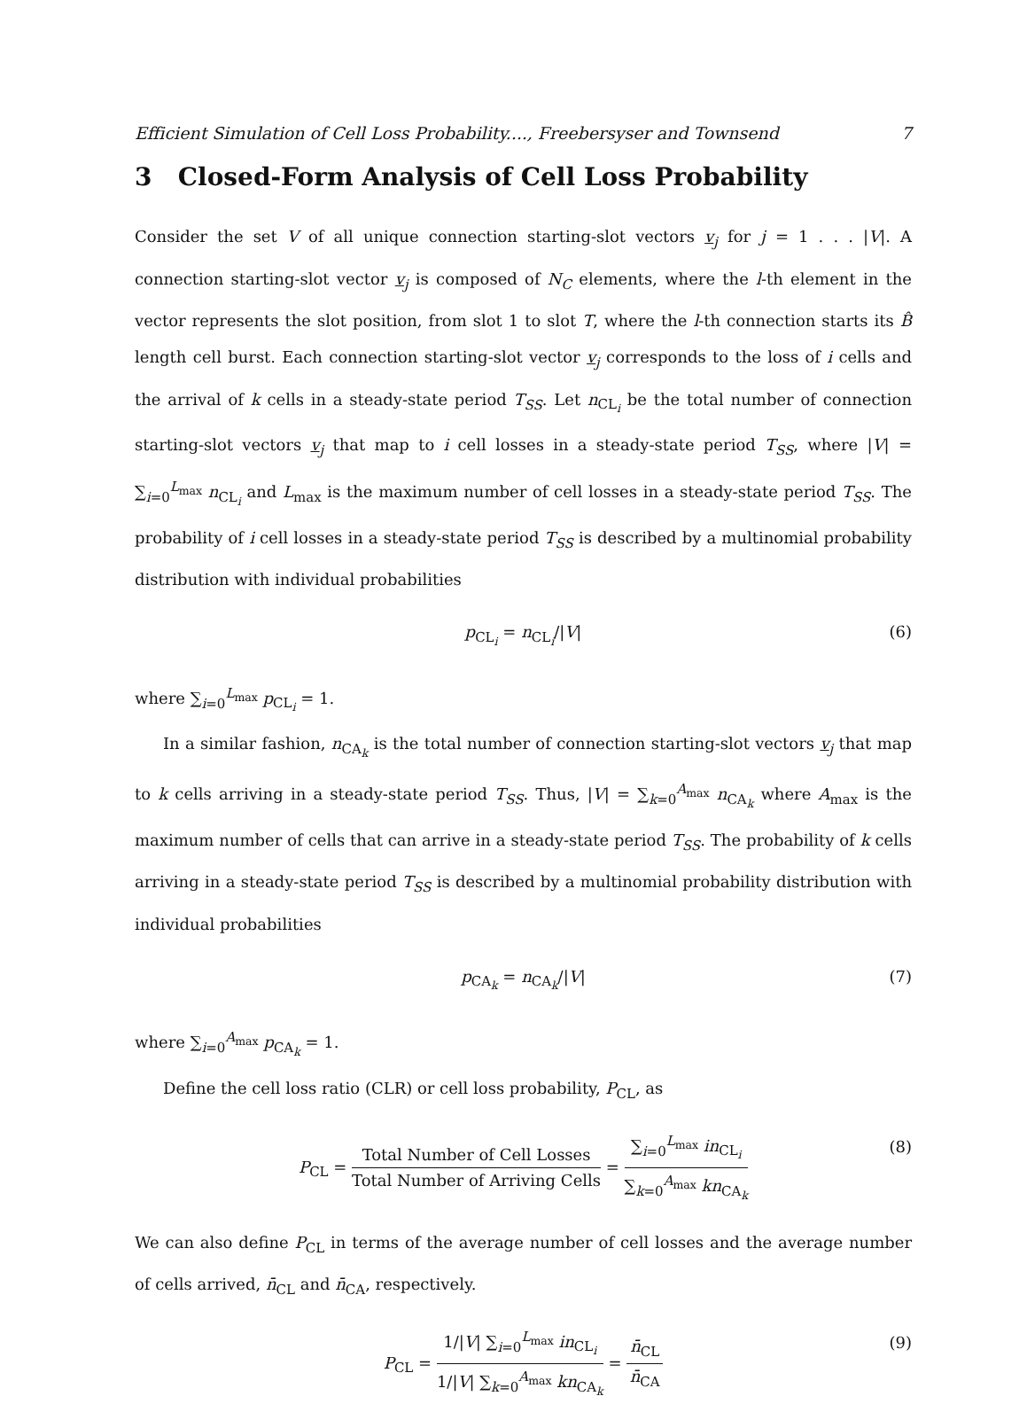Efficient Simulation of Cell Loss Probability...., Freebersyser and Townsend 7
3 Closed-Form Analysis of Cell Loss Probability
Consider the set V of all unique connection starting-slot vectors v<sub>j</sub> for j = 1 . . . |V|. A connection starting-slot vector v<sub>j</sub> is composed of N<sub>C</sub> elements, where the l-th element in the vector represents the slot position, from slot 1 to slot T, where the l-th connection starts its B̂ length cell burst. Each connection starting-slot vector v<sub>j</sub> corresponds to the loss of i cells and the arrival of k cells in a steady-state period T<sub>SS</sub>. Let n<sub>CL<sub>i</sub></sub> be the total number of connection starting-slot vectors v<sub>j</sub> that map to i cell losses in a steady-state period T<sub>SS</sub>, where |V| = ∑<sub>i=0</sub><sup>L<sub>max</sub></sup> n<sub>CL<sub>i</sub></sub> and L<sub>max</sub> is the maximum number of cell losses in a steady-state period T<sub>SS</sub>. The probability of i cell losses in a steady-state period T<sub>SS</sub> is described by a multinomial probability distribution with individual probabilities
p<sub>CL<sub>i</sub></sub> = n<sub>CL<sub>i</sub></sub>/|V| (6)
where ∑<sub>i=0</sub><sup>L<sub>max</sub></sup> p<sub>CL<sub>i</sub></sub> = 1.
In a similar fashion, n<sub>CA<sub>k</sub></sub> is the total number of connection starting-slot vectors v<sub>j</sub> that map to k cells arriving in a steady-state period T<sub>SS</sub>. Thus, |V| = ∑<sub>k=0</sub><sup>A<sub>max</sub></sup> n<sub>CA<sub>k</sub></sub> where A<sub>max</sub> is the maximum number of cells that can arrive in a steady-state period T<sub>SS</sub>. The probability of k cells arriving in a steady-state period T<sub>SS</sub> is described by a multinomial probability distribution with individual probabilities
p<sub>CA<sub>k</sub></sub> = n<sub>CA<sub>k</sub></sub>/|V| (7)
where ∑<sub>i=0</sub><sup>A<sub>max</sub></sup> p<sub>CA<sub>k</sub></sub> = 1.
Define the cell loss ratio (CLR) or cell loss probability, P<sub>CL</sub>, as
P<sub>CL</sub> = Total Number of Cell Losses Total Number of Arriving Cells = ∑<sub>i=0</sub><sup>L<sub>max</sub></sup> in<sub>CL<sub>i</sub></sub> ∑<sub>k=0</sub><sup>A<sub>max</sub></sup> kn<sub>CA<sub>k</sub></sub> (8)
We can also define P<sub>CL</sub> in terms of the average number of cell losses and the average number of cells arrived, n̄<sub>CL</sub> and n̄<sub>CA</sub>, respectively.
P<sub>CL</sub> = 1/|V| ∑<sub>i=0</sub><sup>L<sub>max</sub></sup> in<sub>CL<sub>i</sub></sub> 1/|V| ∑<sub>k=0</sub><sup>A<sub>max</sub></sup> kn<sub>CA<sub>k</sub></sub> = n̄<sub>CL</sub> n̄<sub>CA</sub> (9)